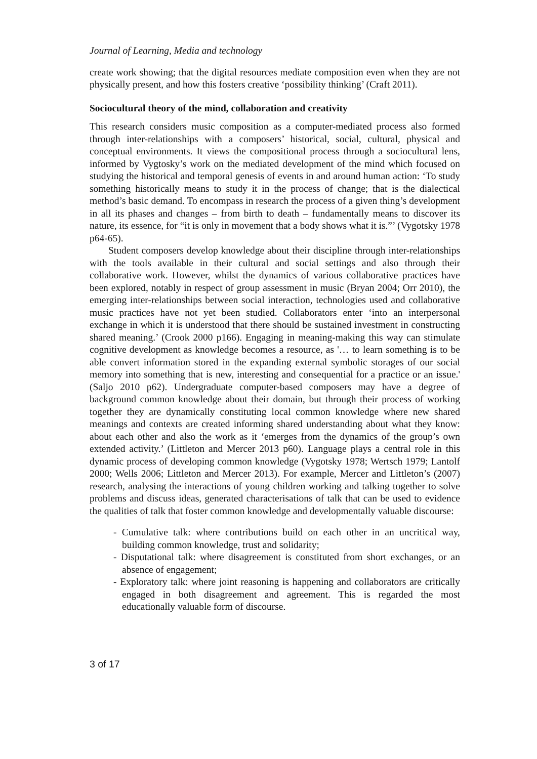Journal of Learning, Media and technology
create work showing; that the digital resources mediate composition even when they are not physically present, and how this fosters creative ‘possibility thinking’ (Craft 2011).
Sociocultural theory of the mind, collaboration and creativity
This research considers music composition as a computer-mediated process also formed through inter-relationships with a composers’ historical, social, cultural, physical and conceptual environments. It views the compositional process through a sociocultural lens, informed by Vygtosky’s work on the mediated development of the mind which focused on studying the historical and temporal genesis of events in and around human action: ‘To study something historically means to study it in the process of change; that is the dialectical method’s basic demand. To encompass in research the process of a given thing’s development in all its phases and changes – from birth to death – fundamentally means to discover its nature, its essence, for “it is only in movement that a body shows what it is.”’ (Vygotsky 1978 p64-65).
Student composers develop knowledge about their discipline through inter-relationships with the tools available in their cultural and social settings and also through their collaborative work. However, whilst the dynamics of various collaborative practices have been explored, notably in respect of group assessment in music (Bryan 2004; Orr 2010), the emerging inter-relationships between social interaction, technologies used and collaborative music practices have not yet been studied. Collaborators enter ‘into an interpersonal exchange in which it is understood that there should be sustained investment in constructing shared meaning.’ (Crook 2000 p166). Engaging in meaning-making this way can stimulate cognitive development as knowledge becomes a resource, as '… to learn something is to be able convert information stored in the expanding external symbolic storages of our social memory into something that is new, interesting and consequential for a practice or an issue.' (Saljo 2010 p62). Undergraduate computer-based composers may have a degree of background common knowledge about their domain, but through their process of working together they are dynamically constituting local common knowledge where new shared meanings and contexts are created informing shared understanding about what they know: about each other and also the work as it ‘emerges from the dynamics of the group’s own extended activity.’ (Littleton and Mercer 2013 p60). Language plays a central role in this dynamic process of developing common knowledge (Vygotsky 1978; Wertsch 1979; Lantolf 2000; Wells 2006; Littleton and Mercer 2013). For example, Mercer and Littleton’s (2007) research, analysing the interactions of young children working and talking together to solve problems and discuss ideas, generated characterisations of talk that can be used to evidence the qualities of talk that foster common knowledge and developmentally valuable discourse:
- Cumulative talk: where contributions build on each other in an uncritical way, building common knowledge, trust and solidarity;
- Disputational talk: where disagreement is constituted from short exchanges, or an absence of engagement;
- Exploratory talk: where joint reasoning is happening and collaborators are critically engaged in both disagreement and agreement. This is regarded the most educationally valuable form of discourse.
3 of 17